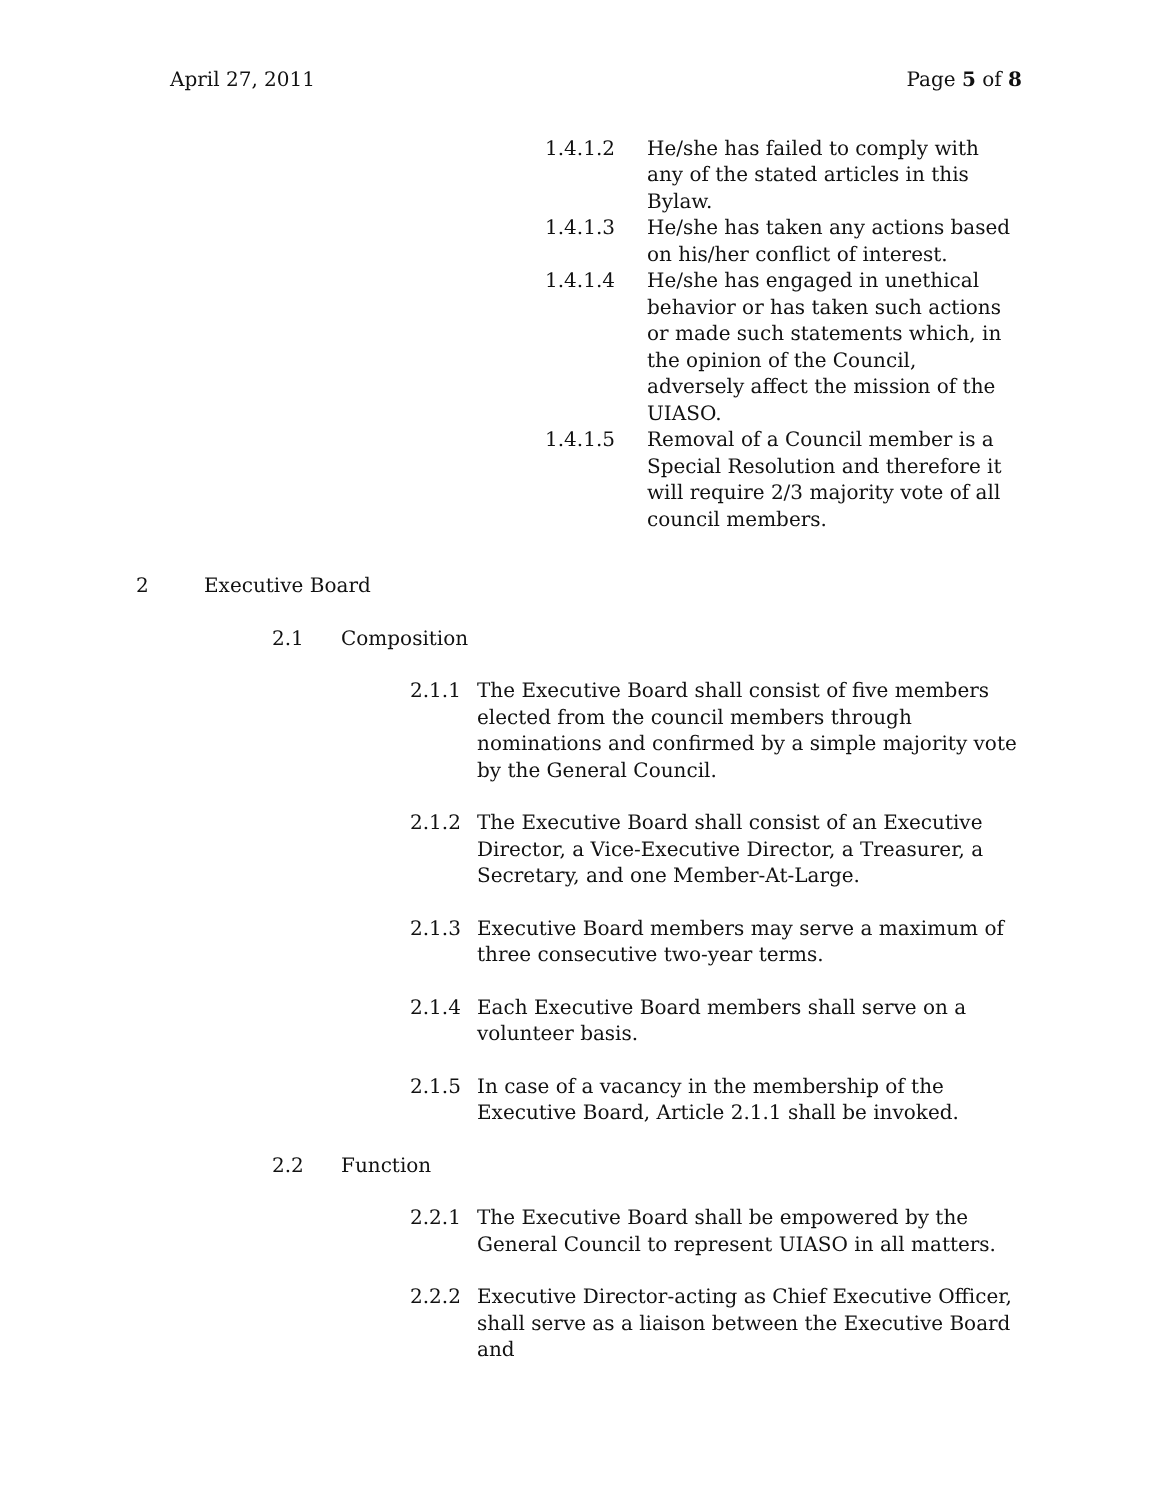April 27, 2011 Page 5 of 8
1.4.1.2 He/she has failed to comply with any of the stated articles in this Bylaw.
1.4.1.3 He/she has taken any actions based on his/her conflict of interest.
1.4.1.4 He/she has engaged in unethical behavior or has taken such actions or made such statements which, in the opinion of the Council, adversely affect the mission of the UIASO.
1.4.1.5 Removal of a Council member is a Special Resolution and therefore it will require 2/3 majority vote of all council members.
2 Executive Board
2.1 Composition
2.1.1 The Executive Board shall consist of five members elected from the council members through nominations and confirmed by a simple majority vote by the General Council.
2.1.2 The Executive Board shall consist of an Executive Director, a Vice-Executive Director, a Treasurer, a Secretary, and one Member-At-Large.
2.1.3 Executive Board members may serve a maximum of three consecutive two-year terms.
2.1.4 Each Executive Board members shall serve on a volunteer basis.
2.1.5 In case of a vacancy in the membership of the Executive Board, Article 2.1.1 shall be invoked.
2.2 Function
2.2.1 The Executive Board shall be empowered by the General Council to represent UIASO in all matters.
2.2.2 Executive Director-acting as Chief Executive Officer, shall serve as a liaison between the Executive Board and